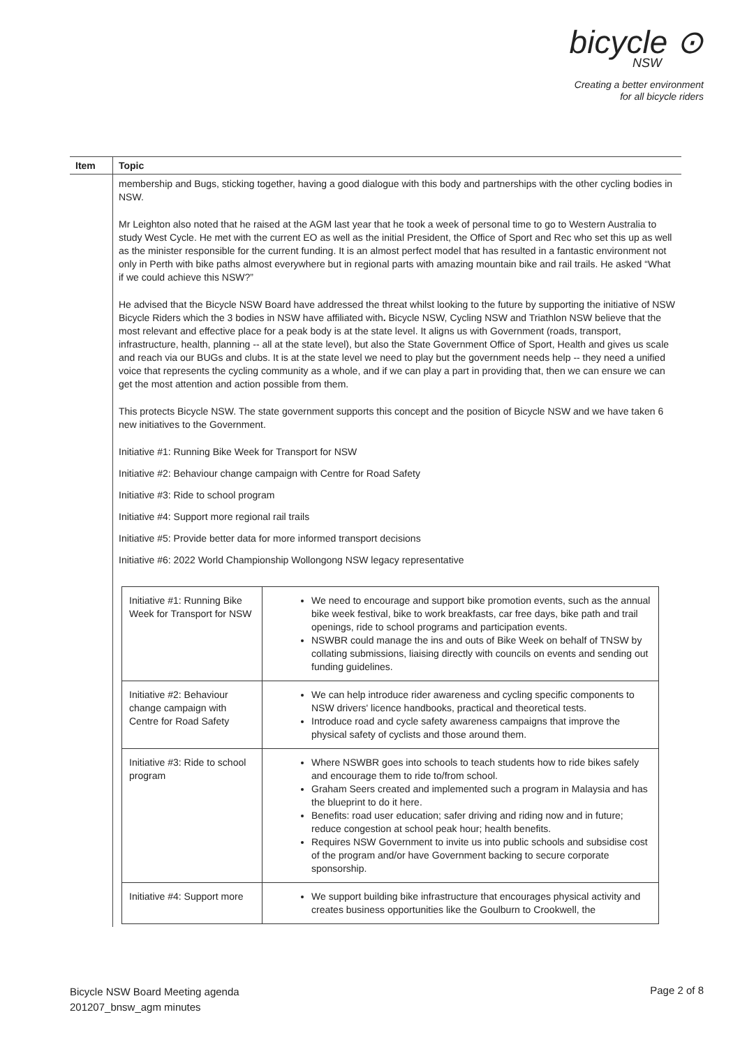bicycle ⊙
NSW
Creating a better environment
for all bicycle riders
| Item | Topic |
| --- | --- |
| | membership and Bugs, sticking together, having a good dialogue with this body and partnerships with the other cycling bodies in NSW. Mr Leighton also noted that he raised at the AGM last year that he took a week of personal time to go to Western Australia to study West Cycle. He met with the current EO as well as the initial President, the Office of Sport and Rec who set this up as well as the minister responsible for the current funding. It is an almost perfect model that has resulted in a fantastic environment not only in Perth with bike paths almost everywhere but in regional parts with amazing mountain bike and rail trails. He asked “What if we could achieve this NSW?” He advised that the Bicycle NSW Board have addressed the threat whilst looking to the future by supporting the initiative of NSW Bicycle Riders which the 3 bodies in NSW have affiliated with . Bicycle NSW, Cycling NSW and Triathlon NSW believe that the most relevant and effective place for a peak body is at the state level. It aligns us with Government (roads, transport, infrastructure, health, planning -- all at the state level), but also the State Government Office of Sport, Health and gives us scale and reach via our BUGs and clubs. It is at the state level we need to play but the government needs help -- they need a unified voice that represents the cycling community as a whole, and if we can play a part in providing that, then we can ensure we can get the most attention and action possible from them. This protects Bicycle NSW. The state government supports this concept and the position of Bicycle NSW and we have taken 6 new initiatives to the Government. Initiative #1: Running Bike Week for Transport for NSW Initiative #2: Behaviour change campaign with Centre for Road Safety Initiative #3: Ride to school program Initiative #4: Support more regional rail trails Initiative #5: Provide better data for more informed transport decisions Initiative #6: 2022 World Championship Wollongong NSW legacy representative / Initiative #1: Running Bike Week for Transport for NSW / We need to encourage and support bike promotion events, such as the annual bike week festival, bike to work breakfasts, car free days, bike path and trail openings, ride to school programs and participation events. NSWBR could manage the ins and outs of Bike Week on behalf of TNSW by collating submissions, liaising directly with councils on events and sending out funding guidelines. / / Initiative #2: Behaviour change campaign with Centre for Road Safety / We can help introduce rider awareness and cycling specific components to NSW drivers' licence handbooks, practical and theoretical tests. Introduce road and cycle safety awareness campaigns that improve the physical safety of cyclists and those around them. / / Initiative #3: Ride to school program / Where NSWBR goes into schools to teach students how to ride bikes safely and encourage them to ride to/from school. Graham Seers created and implemented such a program in Malaysia and has the blueprint to do it here. Benefits: road user education; safer driving and riding now and in future; reduce congestion at school peak hour; health benefits. Requires NSW Government to invite us into public schools and subsidise cost of the program and/or have Government backing to secure corporate sponsorship. / / Initiative #4: Support more / We support building bike infrastructure that encourages physical activity and creates business opportunities like the Goulburn to Crookwell, the / |
Bicycle NSW Board Meeting agenda
201207_bnsw_agm minutes
Page 2 of 8